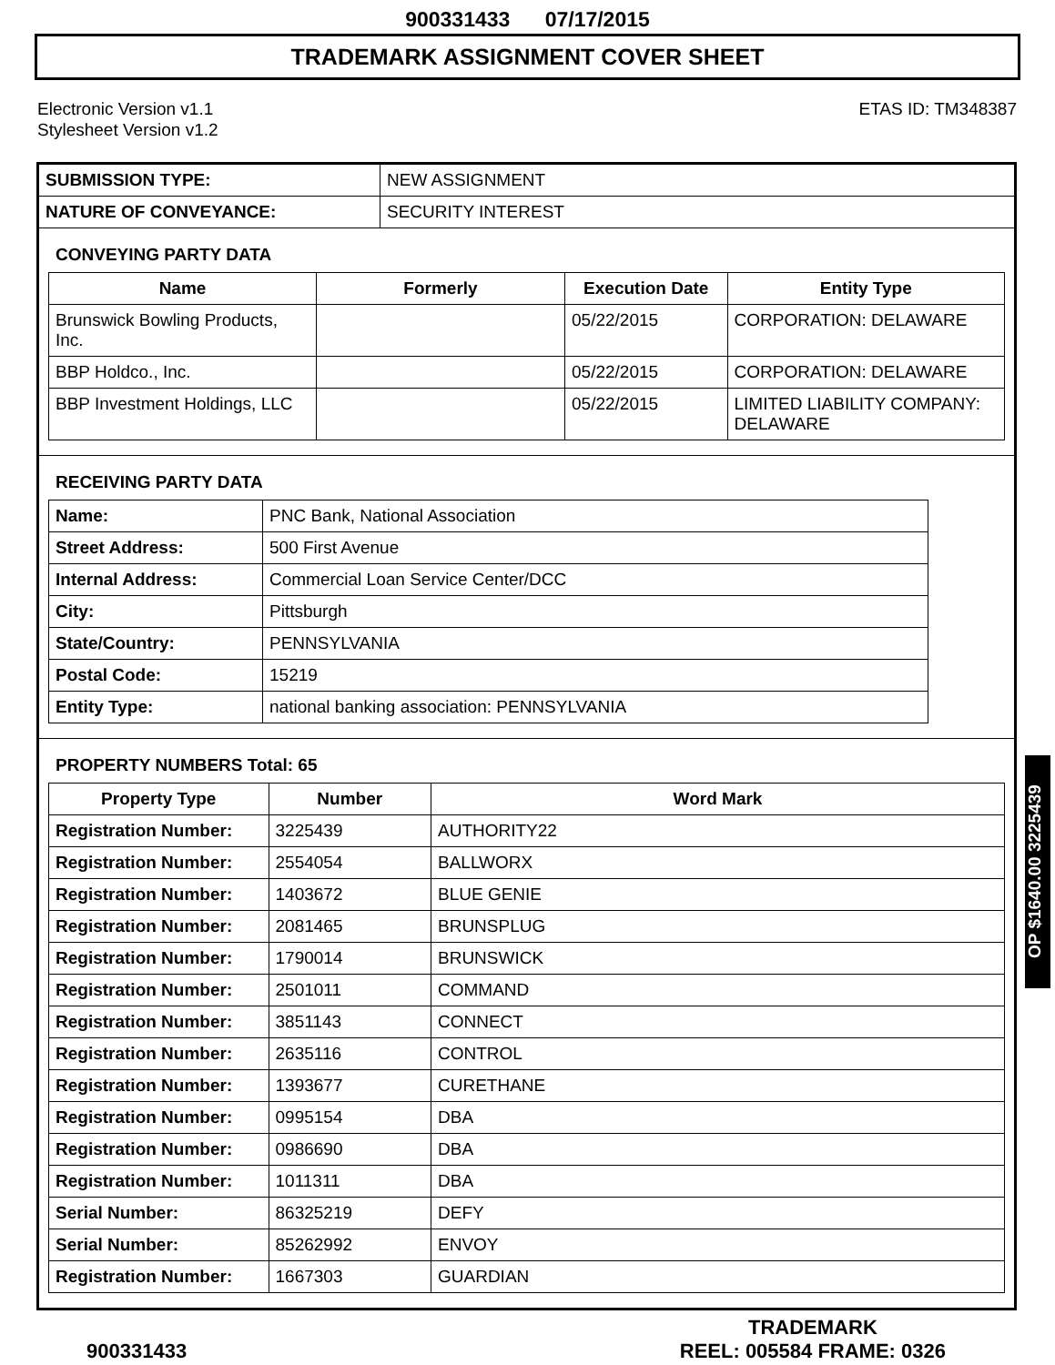900331433 07/17/2015
TRADEMARK ASSIGNMENT COVER SHEET
Electronic Version v1.1
Stylesheet Version v1.2
ETAS ID: TM348387
| SUBMISSION TYPE: | NEW ASSIGNMENT |
| NATURE OF CONVEYANCE: | SECURITY INTEREST |
CONVEYING PARTY DATA
| Name | Formerly | Execution Date | Entity Type |
| --- | --- | --- | --- |
| Brunswick Bowling Products, Inc. | | 05/22/2015 | CORPORATION: DELAWARE |
| BBP Holdco., Inc. | | 05/22/2015 | CORPORATION: DELAWARE |
| BBP Investment Holdings, LLC | | 05/22/2015 | LIMITED LIABILITY COMPANY: DELAWARE |
RECEIVING PARTY DATA
| Name: | PNC Bank, National Association |
| Street Address: | 500 First Avenue |
| Internal Address: | Commercial Loan Service Center/DCC |
| City: | Pittsburgh |
| State/Country: | PENNSYLVANIA |
| Postal Code: | 15219 |
| Entity Type: | national banking association: PENNSYLVANIA |
PROPERTY NUMBERS Total: 65
| Property Type | Number | Word Mark |
| --- | --- | --- |
| Registration Number: | 3225439 | AUTHORITY22 |
| Registration Number: | 2554054 | BALLWORX |
| Registration Number: | 1403672 | BLUE GENIE |
| Registration Number: | 2081465 | BRUNSPLUG |
| Registration Number: | 1790014 | BRUNSWICK |
| Registration Number: | 2501011 | COMMAND |
| Registration Number: | 3851143 | CONNECT |
| Registration Number: | 2635116 | CONTROL |
| Registration Number: | 1393677 | CURETHANE |
| Registration Number: | 0995154 | DBA |
| Registration Number: | 0986690 | DBA |
| Registration Number: | 1011311 | DBA |
| Serial Number: | 86325219 | DEFY |
| Serial Number: | 85262992 | ENVOY |
| Registration Number: | 1667303 | GUARDIAN |
OP $1640.00 3225439
900331433
TRADEMARK
REEL: 005584 FRAME: 0326